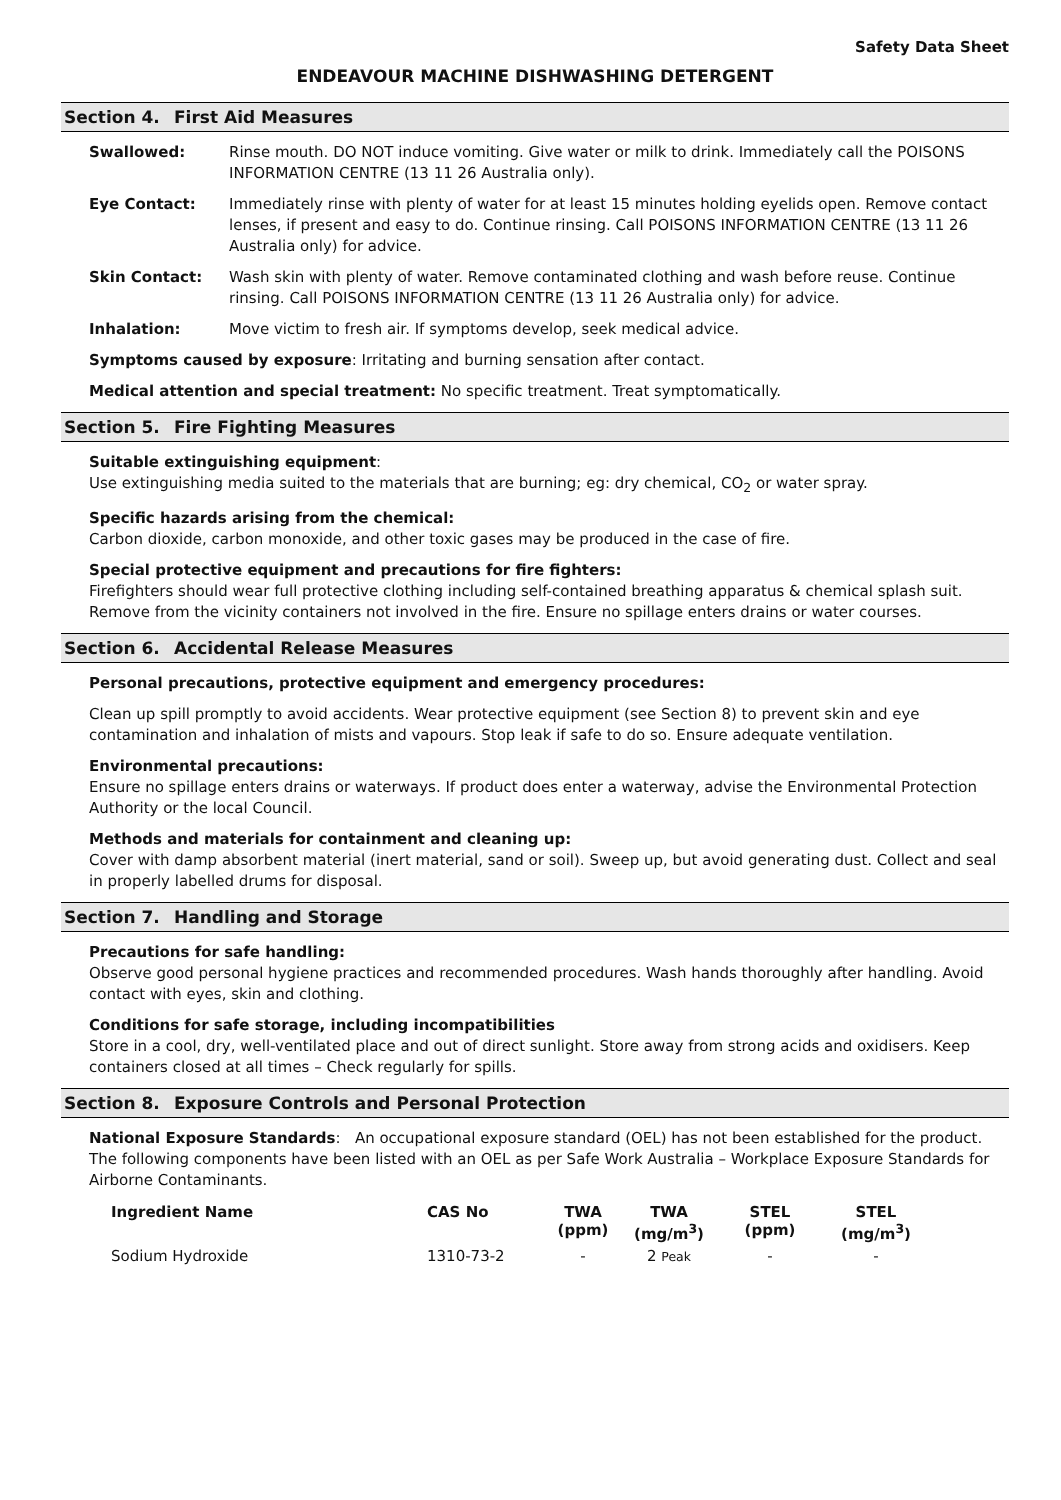Safety Data Sheet
ENDEAVOUR MACHINE DISHWASHING DETERGENT
Section 4. First Aid Measures
Swallowed: Rinse mouth. DO NOT induce vomiting. Give water or milk to drink. Immediately call the POISONS INFORMATION CENTRE (13 11 26 Australia only).
Eye Contact: Immediately rinse with plenty of water for at least 15 minutes holding eyelids open. Remove contact lenses, if present and easy to do. Continue rinsing. Call POISONS INFORMATION CENTRE (13 11 26 Australia only) for advice.
Skin Contact: Wash skin with plenty of water. Remove contaminated clothing and wash before reuse. Continue rinsing. Call POISONS INFORMATION CENTRE (13 11 26 Australia only) for advice.
Inhalation: Move victim to fresh air. If symptoms develop, seek medical advice.
Symptoms caused by exposure: Irritating and burning sensation after contact.
Medical attention and special treatment: No specific treatment. Treat symptomatically.
Section 5. Fire Fighting Measures
Suitable extinguishing equipment:
Use extinguishing media suited to the materials that are burning; eg: dry chemical, CO<sub>2</sub> or water spray.
Specific hazards arising from the chemical:
Carbon dioxide, carbon monoxide, and other toxic gases may be produced in the case of fire.
Special protective equipment and precautions for fire fighters:
Firefighters should wear full protective clothing including self-contained breathing apparatus & chemical splash suit. Remove from the vicinity containers not involved in the fire. Ensure no spillage enters drains or water courses.
Section 6. Accidental Release Measures
Personal precautions, protective equipment and emergency procedures:
Clean up spill promptly to avoid accidents. Wear protective equipment (see Section 8) to prevent skin and eye contamination and inhalation of mists and vapours. Stop leak if safe to do so. Ensure adequate ventilation.
Environmental precautions:
Ensure no spillage enters drains or waterways. If product does enter a waterway, advise the Environmental Protection Authority or the local Council.
Methods and materials for containment and cleaning up:
Cover with damp absorbent material (inert material, sand or soil). Sweep up, but avoid generating dust. Collect and seal in properly labelled drums for disposal.
Section 7. Handling and Storage
Precautions for safe handling:
Observe good personal hygiene practices and recommended procedures. Wash hands thoroughly after handling. Avoid contact with eyes, skin and clothing.
Conditions for safe storage, including incompatibilities
Store in a cool, dry, well-ventilated place and out of direct sunlight. Store away from strong acids and oxidisers. Keep containers closed at all times – Check regularly for spills.
Section 8. Exposure Controls and Personal Protection
National Exposure Standards: An occupational exposure standard (OEL) has not been established for the product. The following components have been listed with an OEL as per Safe Work Australia – Workplace Exposure Standards for Airborne Contaminants.
| Ingredient Name | CAS No | TWA (ppm) | TWA (mg/m<sup>3</sup>) | STEL (ppm) | STEL (mg/m<sup>3</sup>) |
| --- | --- | --- | --- | --- | --- |
| Sodium Hydroxide | 1310-73-2 | - | 2 Peak | - | - |